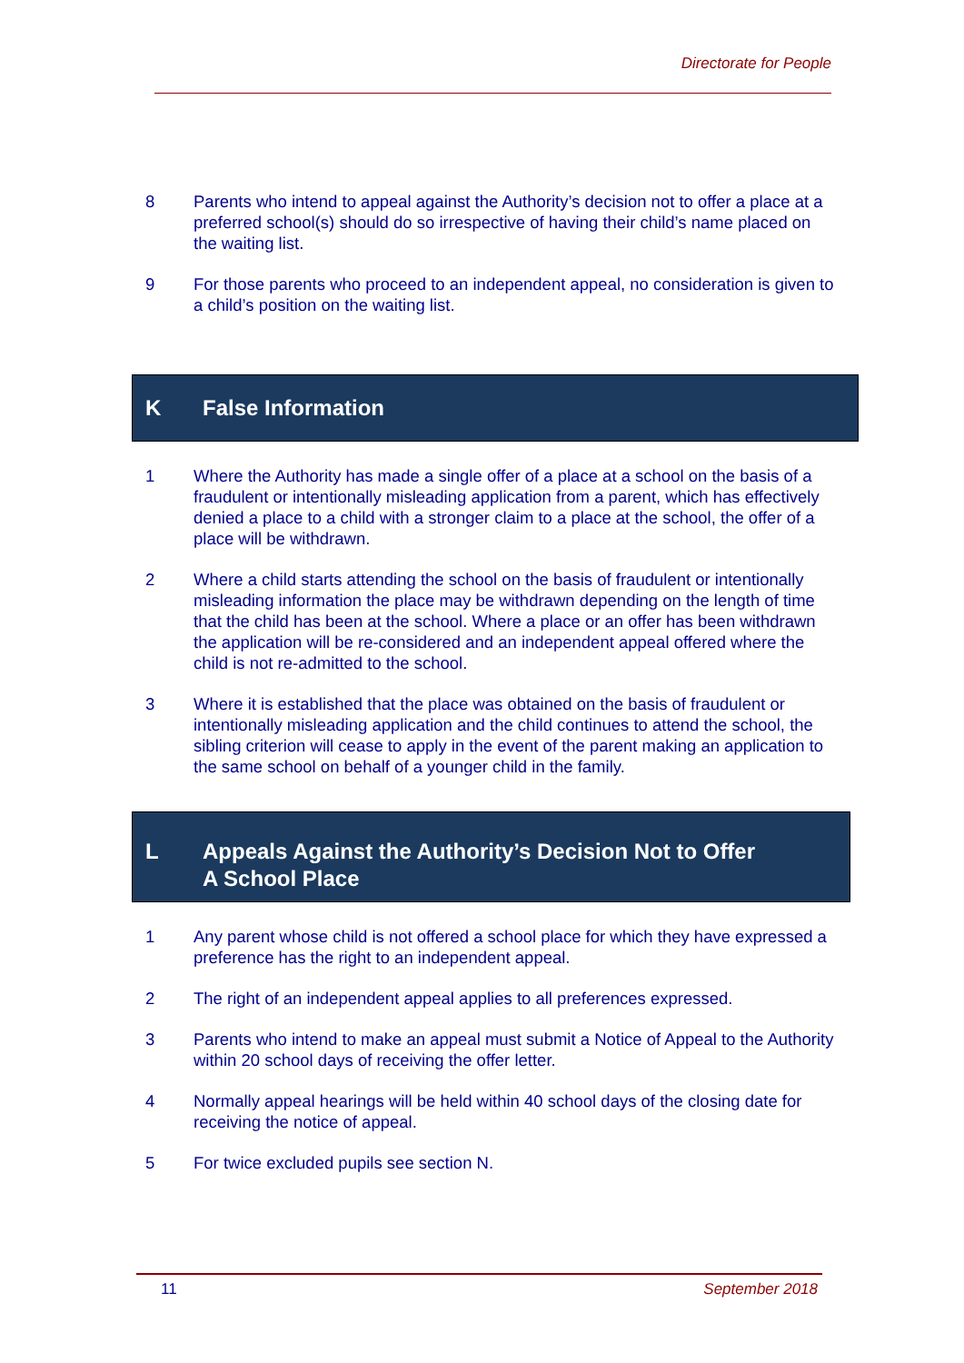Directorate for People
8 Parents who intend to appeal against the Authority’s decision not to offer a place at a preferred school(s) should do so irrespective of having their child’s name placed on the waiting list.
9 For those parents who proceed to an independent appeal, no consideration is given to a child’s position on the waiting list.
K False Information
1 Where the Authority has made a single offer of a place at a school on the basis of a fraudulent or intentionally misleading application from a parent, which has effectively denied a place to a child with a stronger claim to a place at the school, the offer of a place will be withdrawn.
2 Where a child starts attending the school on the basis of fraudulent or intentionally misleading information the place may be withdrawn depending on the length of time that the child has been at the school. Where a place or an offer has been withdrawn the application will be re-considered and an independent appeal offered where the child is not re-admitted to the school.
3 Where it is established that the place was obtained on the basis of fraudulent or intentionally misleading application and the child continues to attend the school, the sibling criterion will cease to apply in the event of the parent making an application to the same school on behalf of a younger child in the family.
L Appeals Against the Authority’s Decision Not to Offer
A School Place
1 Any parent whose child is not offered a school place for which they have expressed a preference has the right to an independent appeal.
2 The right of an independent appeal applies to all preferences expressed.
3 Parents who intend to make an appeal must submit a Notice of Appeal to the Authority within 20 school days of receiving the offer letter.
4 Normally appeal hearings will be held within 40 school days of the closing date for receiving the notice of appeal.
5 For twice excluded pupils see section N.
11 September 2018